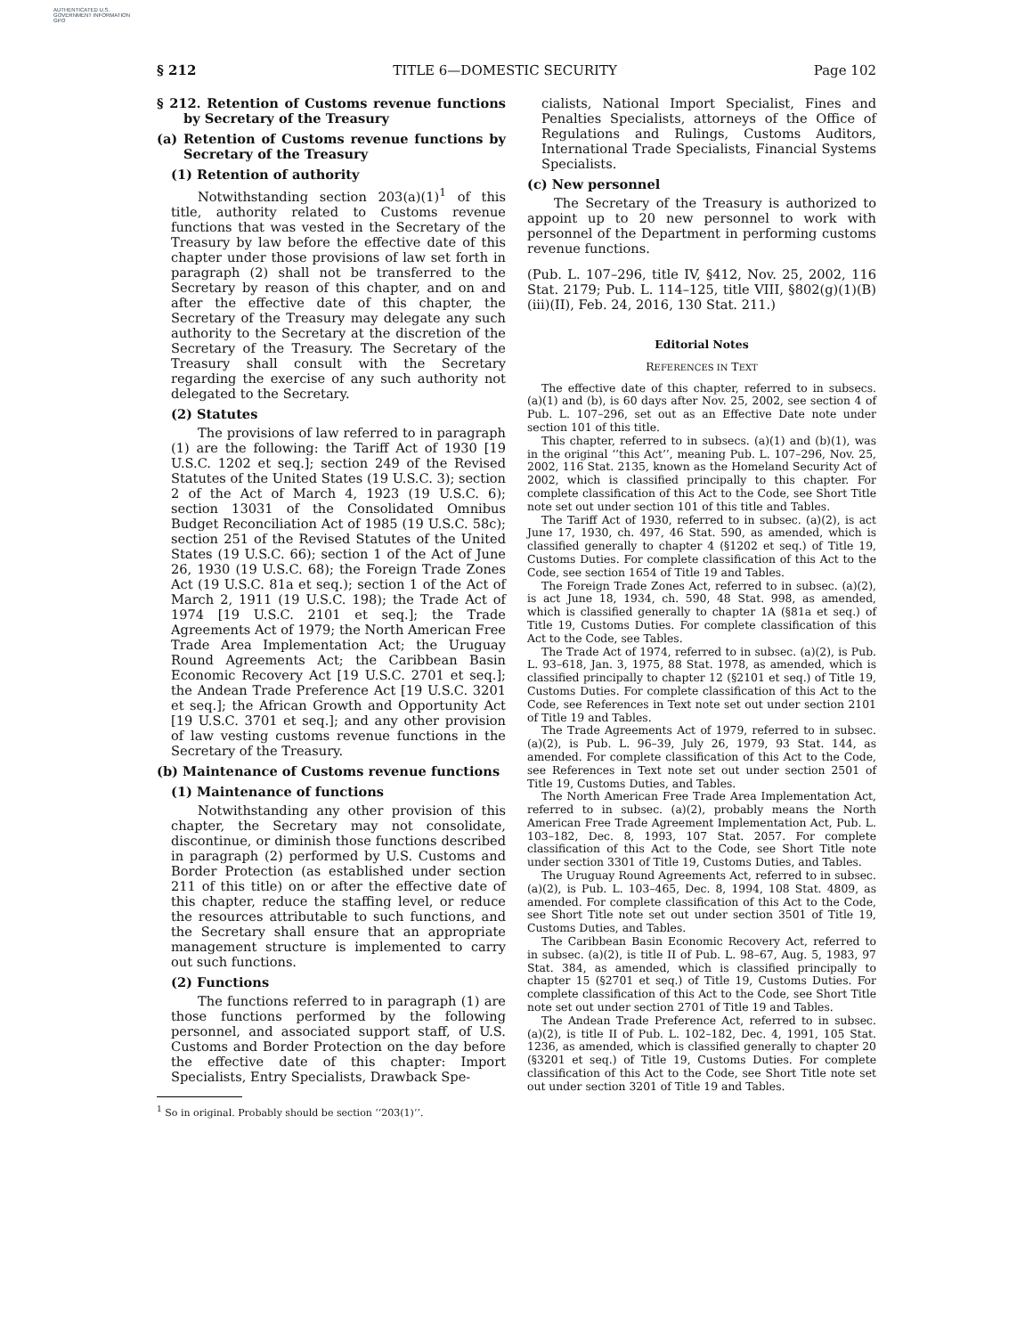AUTHENTICATED U.S. GOVERNMENT INFORMATION GPO
§ 212 TITLE 6—DOMESTIC SECURITY Page 102
§ 212. Retention of Customs revenue functions by Secretary of the Treasury
(a) Retention of Customs revenue functions by Secretary of the Treasury
(1) Retention of authority
Notwithstanding section 203(a)(1)<sup>1</sup> of this title, authority related to Customs revenue functions that was vested in the Secretary of the Treasury by law before the effective date of this chapter under those provisions of law set forth in paragraph (2) shall not be transferred to the Secretary by reason of this chapter, and on and after the effective date of this chapter, the Secretary of the Treasury may delegate any such authority to the Secretary at the discretion of the Secretary of the Treasury. The Secretary of the Treasury shall consult with the Secretary regarding the exercise of any such authority not delegated to the Secretary.
(2) Statutes
The provisions of law referred to in paragraph (1) are the following: the Tariff Act of 1930 [19 U.S.C. 1202 et seq.]; section 249 of the Revised Statutes of the United States (19 U.S.C. 3); section 2 of the Act of March 4, 1923 (19 U.S.C. 6); section 13031 of the Consolidated Omnibus Budget Reconciliation Act of 1985 (19 U.S.C. 58c); section 251 of the Revised Statutes of the United States (19 U.S.C. 66); section 1 of the Act of June 26, 1930 (19 U.S.C. 68); the Foreign Trade Zones Act (19 U.S.C. 81a et seq.); section 1 of the Act of March 2, 1911 (19 U.S.C. 198); the Trade Act of 1974 [19 U.S.C. 2101 et seq.]; the Trade Agreements Act of 1979; the North American Free Trade Area Implementation Act; the Uruguay Round Agreements Act; the Caribbean Basin Economic Recovery Act [19 U.S.C. 2701 et seq.]; the Andean Trade Preference Act [19 U.S.C. 3201 et seq.]; the African Growth and Opportunity Act [19 U.S.C. 3701 et seq.]; and any other provision of law vesting customs revenue functions in the Secretary of the Treasury.
(b) Maintenance of Customs revenue functions
(1) Maintenance of functions
Notwithstanding any other provision of this chapter, the Secretary may not consolidate, discontinue, or diminish those functions described in paragraph (2) performed by U.S. Customs and Border Protection (as established under section 211 of this title) on or after the effective date of this chapter, reduce the staffing level, or reduce the resources attributable to such functions, and the Secretary shall ensure that an appropriate management structure is implemented to carry out such functions.
(2) Functions
The functions referred to in paragraph (1) are those functions performed by the following personnel, and associated support staff, of U.S. Customs and Border Protection on the day before the effective date of this chapter: Import Specialists, Entry Specialists, Drawback Spe-
<sup>1</sup> So in original. Probably should be section ‘‘203(1)’’.
cialists, National Import Specialist, Fines and Penalties Specialists, attorneys of the Office of Regulations and Rulings, Customs Auditors, International Trade Specialists, Financial Systems Specialists.
(c) New personnel
The Secretary of the Treasury is authorized to appoint up to 20 new personnel to work with personnel of the Department in performing customs revenue functions.
(Pub. L. 107–296, title IV, §412, Nov. 25, 2002, 116 Stat. 2179; Pub. L. 114–125, title VIII, §802(g)(1)(B)(iii)(II), Feb. 24, 2016, 130 Stat. 211.)
Editorial Notes
REFERENCES IN TEXT
The effective date of this chapter, referred to in subsecs. (a)(1) and (b), is 60 days after Nov. 25, 2002, see section 4 of Pub. L. 107–296, set out as an Effective Date note under section 101 of this title.
This chapter, referred to in subsecs. (a)(1) and (b)(1), was in the original ‘‘this Act’’, meaning Pub. L. 107–296, Nov. 25, 2002, 116 Stat. 2135, known as the Homeland Security Act of 2002, which is classified principally to this chapter. For complete classification of this Act to the Code, see Short Title note set out under section 101 of this title and Tables.
The Tariff Act of 1930, referred to in subsec. (a)(2), is act June 17, 1930, ch. 497, 46 Stat. 590, as amended, which is classified generally to chapter 4 (§1202 et seq.) of Title 19, Customs Duties. For complete classification of this Act to the Code, see section 1654 of Title 19 and Tables.
The Foreign Trade Zones Act, referred to in subsec. (a)(2), is act June 18, 1934, ch. 590, 48 Stat. 998, as amended, which is classified generally to chapter 1A (§81a et seq.) of Title 19, Customs Duties. For complete classification of this Act to the Code, see Tables.
The Trade Act of 1974, referred to in subsec. (a)(2), is Pub. L. 93–618, Jan. 3, 1975, 88 Stat. 1978, as amended, which is classified principally to chapter 12 (§2101 et seq.) of Title 19, Customs Duties. For complete classification of this Act to the Code, see References in Text note set out under section 2101 of Title 19 and Tables.
The Trade Agreements Act of 1979, referred to in subsec. (a)(2), is Pub. L. 96–39, July 26, 1979, 93 Stat. 144, as amended. For complete classification of this Act to the Code, see References in Text note set out under section 2501 of Title 19, Customs Duties, and Tables.
The North American Free Trade Area Implementation Act, referred to in subsec. (a)(2), probably means the North American Free Trade Agreement Implementation Act, Pub. L. 103–182, Dec. 8, 1993, 107 Stat. 2057. For complete classification of this Act to the Code, see Short Title note under section 3301 of Title 19, Customs Duties, and Tables.
The Uruguay Round Agreements Act, referred to in subsec. (a)(2), is Pub. L. 103–465, Dec. 8, 1994, 108 Stat. 4809, as amended. For complete classification of this Act to the Code, see Short Title note set out under section 3501 of Title 19, Customs Duties, and Tables.
The Caribbean Basin Economic Recovery Act, referred to in subsec. (a)(2), is title II of Pub. L. 98–67, Aug. 5, 1983, 97 Stat. 384, as amended, which is classified principally to chapter 15 (§2701 et seq.) of Title 19, Customs Duties. For complete classification of this Act to the Code, see Short Title note set out under section 2701 of Title 19 and Tables.
The Andean Trade Preference Act, referred to in subsec. (a)(2), is title II of Pub. L. 102–182, Dec. 4, 1991, 105 Stat. 1236, as amended, which is classified generally to chapter 20 (§3201 et seq.) of Title 19, Customs Duties. For complete classification of this Act to the Code, see Short Title note set out under section 3201 of Title 19 and Tables.